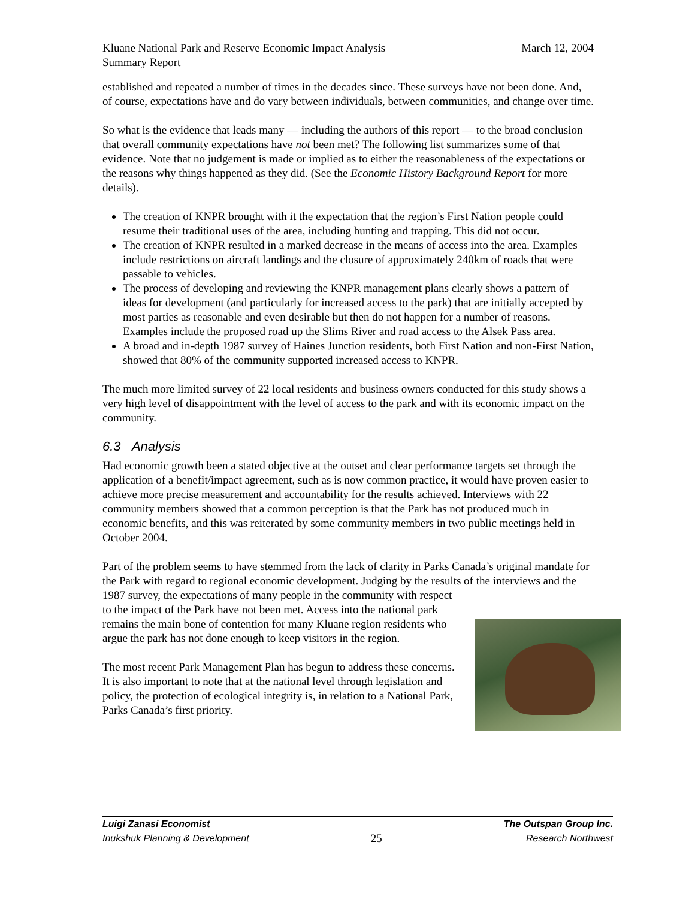Kluane National Park and Reserve Economic Impact Analysis
Summary Report
March 12, 2004
established and repeated a number of times in the decades since. These surveys have not been done. And, of course, expectations have and do vary between individuals, between communities, and change over time.
So what is the evidence that leads many — including the authors of this report — to the broad conclusion that overall community expectations have not been met? The following list summarizes some of that evidence. Note that no judgement is made or implied as to either the reasonableness of the expectations or the reasons why things happened as they did. (See the Economic History Background Report for more details).
The creation of KNPR brought with it the expectation that the region’s First Nation people could resume their traditional uses of the area, including hunting and trapping. This did not occur.
The creation of KNPR resulted in a marked decrease in the means of access into the area. Examples include restrictions on aircraft landings and the closure of approximately 240km of roads that were passable to vehicles.
The process of developing and reviewing the KNPR management plans clearly shows a pattern of ideas for development (and particularly for increased access to the park) that are initially accepted by most parties as reasonable and even desirable but then do not happen for a number of reasons. Examples include the proposed road up the Slims River and road access to the Alsek Pass area.
A broad and in-depth 1987 survey of Haines Junction residents, both First Nation and non-First Nation, showed that 80% of the community supported increased access to KNPR.
The much more limited survey of 22 local residents and business owners conducted for this study shows a very high level of disappointment with the level of access to the park and with its economic impact on the community.
6.3 Analysis
Had economic growth been a stated objective at the outset and clear performance targets set through the application of a benefit/impact agreement, such as is now common practice, it would have proven easier to achieve more precise measurement and accountability for the results achieved. Interviews with 22 community members showed that a common perception is that the Park has not produced much in economic benefits, and this was reiterated by some community members in two public meetings held in October 2004.
Part of the problem seems to have stemmed from the lack of clarity in Parks Canada’s original mandate for the Park with regard to regional economic development. Judging by the results of the interviews and the 1987 survey, the expectations of many people in the community with respect
to the impact of the Park have not been met. Access into the national park remains the main bone of contention for many Kluane region residents who argue the park has not done enough to keep visitors in the region.
The most recent Park Management Plan has begun to address these concerns. It is also important to note that at the national level through legislation and policy, the protection of ecological integrity is, in relation to a National Park, Parks Canada’s first priority.
Luigi Zanasi Economist
Inukshuk Planning & Development
25
The Outspan Group Inc.
Research Northwest